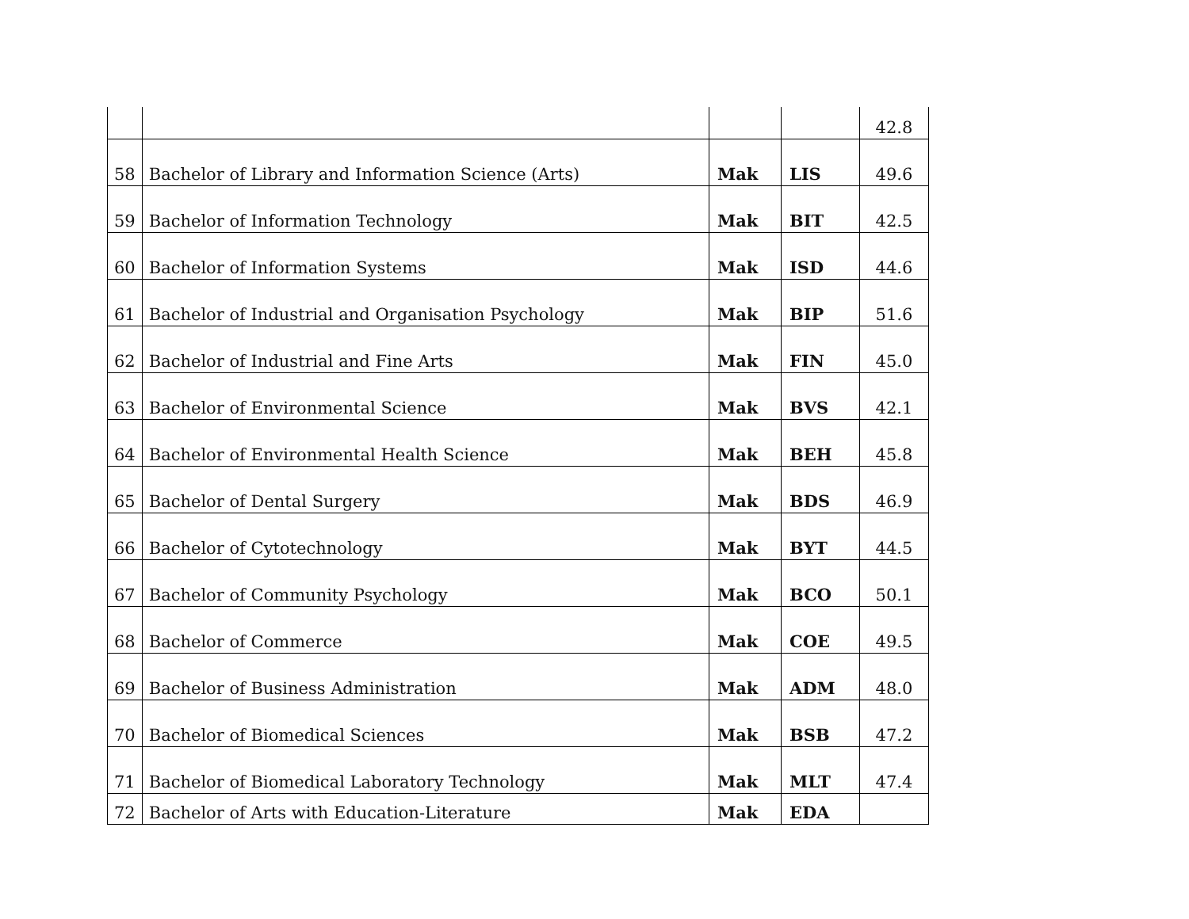| | | | | 42.8 |
| 58 | Bachelor of Library and Information Science (Arts) | Mak | LIS | 49.6 |
| 59 | Bachelor of Information Technology | Mak | BIT | 42.5 |
| 60 | Bachelor of Information Systems | Mak | ISD | 44.6 |
| 61 | Bachelor of Industrial and Organisation Psychology | Mak | BIP | 51.6 |
| 62 | Bachelor of Industrial and Fine Arts | Mak | FIN | 45.0 |
| 63 | Bachelor of Environmental Science | Mak | BVS | 42.1 |
| 64 | Bachelor of Environmental Health Science | Mak | BEH | 45.8 |
| 65 | Bachelor of Dental Surgery | Mak | BDS | 46.9 |
| 66 | Bachelor of Cytotechnology | Mak | BYT | 44.5 |
| 67 | Bachelor of Community Psychology | Mak | BCO | 50.1 |
| 68 | Bachelor of Commerce | Mak | COE | 49.5 |
| 69 | Bachelor of Business Administration | Mak | ADM | 48.0 |
| 70 | Bachelor of Biomedical Sciences | Mak | BSB | 47.2 |
| 71 | Bachelor of Biomedical Laboratory Technology | Mak | MLT | 47.4 |
| 72 | Bachelor of Arts with Education-Literature | Mak | EDA | |